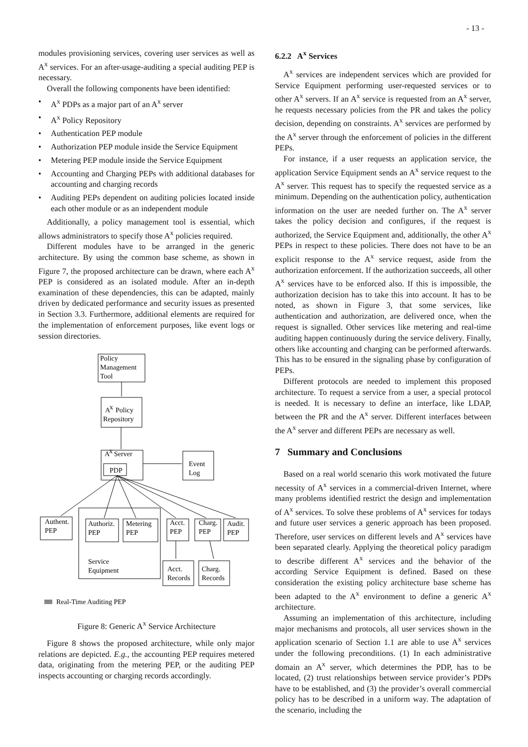- 13 -
modules provisioning services, covering user services as well as A<sup>x</sup> services. For an after-usage-auditing a special auditing PEP is necessary.
Overall the following components have been identified:
• A<sup>x</sup> PDPs as a major part of an A<sup>x</sup> server
• A<sup>x</sup> Policy Repository
• Authentication PEP module
• Authorization PEP module inside the Service Equipment
• Metering PEP module inside the Service Equipment
• Accounting and Charging PEPs with additional databases for accounting and charging records
• Auditing PEPs dependent on auditing policies located inside each other module or as an independent module
Additionally, a policy management tool is essential, which allows administrators to specify those A<sup>x</sup> policies required.
Different modules have to be arranged in the generic architecture. By using the common base scheme, as shown in Figure 7, the proposed architecture can be drawn, where each A<sup>x</sup> PEP is considered as an isolated module. After an in-depth examination of these dependencies, this can be adapted, mainly driven by dedicated performance and security issues as presented in Section 3.3. Furthermore, additional elements are required for the implementation of enforcement purposes, like event logs or session directories.
Policy
Management
Tool
A
x
Policy
Repository
A
x
Server
PDP
Event
Log
Authent.
PEP
Authoriz.
PEP
Metering
PEP
Acct.
PEP
Charg.
PEP
Audit.
PEP
Service
Equipment
Acct.
Records
Charg.
Records
Real-Time Auditing PEP
Figure 8: Generic A<sup>x</sup> Service Architecture
Figure 8 shows the proposed architecture, while only major relations are depicted. E.g., the accounting PEP requires metered data, originating from the metering PEP, or the auditing PEP inspects accounting or charging records accordingly.
6.2.2 A<sup>x</sup> Services
A<sup>x</sup> services are independent services which are provided for Service Equipment performing user-requested services or to other A<sup>x</sup> servers. If an A<sup>x</sup> service is requested from an A<sup>x</sup> server, he requests necessary policies from the PR and takes the policy decision, depending on constraints. A<sup>x</sup> services are performed by the A<sup>x</sup> server through the enforcement of policies in the different PEPs.
For instance, if a user requests an application service, the application Service Equipment sends an A<sup>x</sup> service request to the A<sup>x</sup> server. This request has to specify the requested service as a minimum. Depending on the authentication policy, authentication information on the user are needed further on. The A<sup>x</sup> server takes the policy decision and configures, if the request is authorized, the Service Equipment and, additionally, the other A<sup>x</sup> PEPs in respect to these policies. There does not have to be an explicit response to the A<sup>x</sup> service request, aside from the authorization enforcement. If the authorization succeeds, all other A<sup>x</sup> services have to be enforced also. If this is impossible, the authorization decision has to take this into account. It has to be noted, as shown in Figure 3, that some services, like authentication and authorization, are delivered once, when the request is signalled. Other services like metering and real-time auditing happen continuously during the service delivery. Finally, others like accounting and charging can be performed afterwards. This has to be ensured in the signaling phase by configuration of PEPs.
Different protocols are needed to implement this proposed architecture. To request a service from a user, a special protocol is needed. It is necessary to define an interface, like LDAP, between the PR and the A<sup>x</sup> server. Different interfaces between the A<sup>x</sup> server and different PEPs are necessary as well.
7 Summary and Conclusions
Based on a real world scenario this work motivated the future necessity of A<sup>x</sup> services in a commercial-driven Internet, where many problems identified restrict the design and implementation of A<sup>x</sup> services. To solve these problems of A<sup>x</sup> services for todays and future user services a generic approach has been proposed. Therefore, user services on different levels and A<sup>x</sup> services have been separated clearly. Applying the theoretical policy paradigm to describe different A<sup>x</sup> services and the behavior of the according Service Equipment is defined. Based on these consideration the existing policy architecture base scheme has been adapted to the A<sup>x</sup> environment to define a generic A<sup>x</sup> architecture.
Assuming an implementation of this architecture, including major mechanisms and protocols, all user services shown in the application scenario of Section 1.1 are able to use A<sup>x</sup> services under the following preconditions. (1) In each administrative domain an A<sup>x</sup> server, which determines the PDP, has to be located, (2) trust relationships between service provider’s PDPs have to be established, and (3) the provider’s overall commercial policy has to be described in a uniform way. The adaptation of the scenario, including the